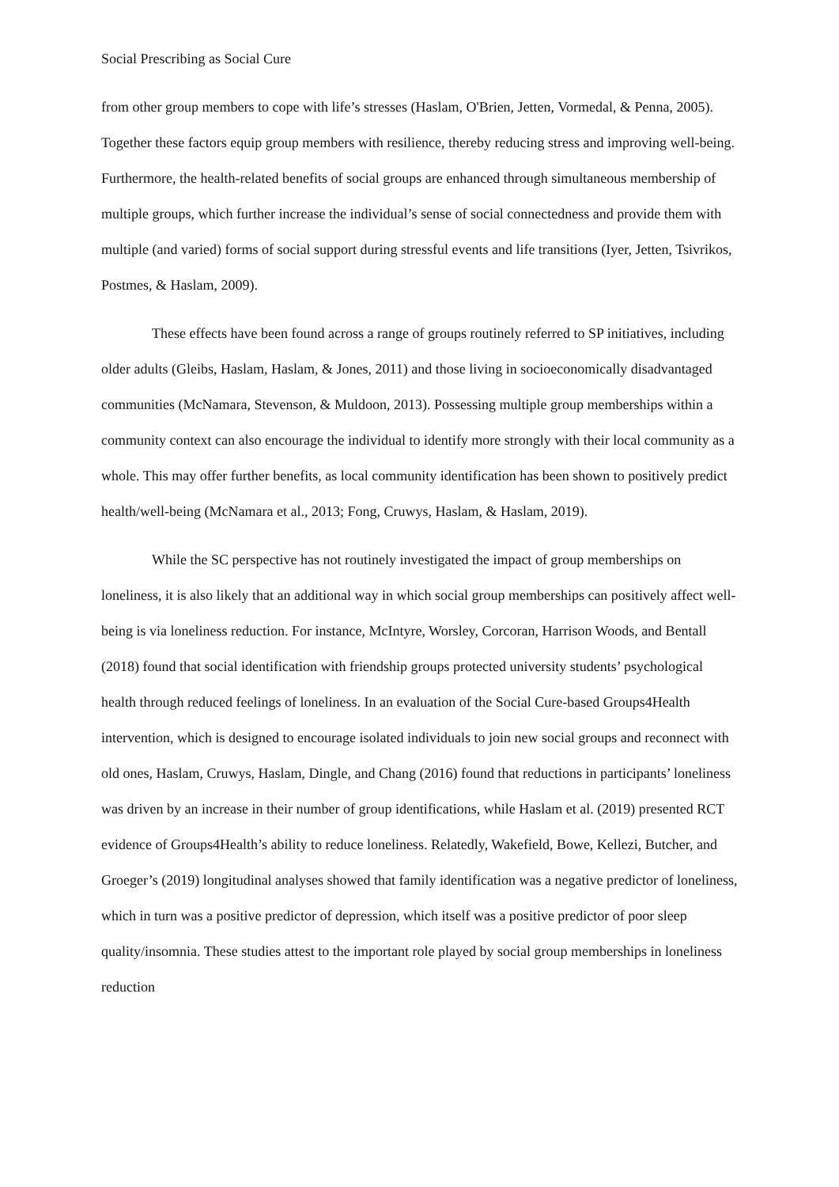Social Prescribing as Social Cure
from other group members to cope with life’s stresses (Haslam, O'Brien, Jetten, Vormedal, & Penna, 2005). Together these factors equip group members with resilience, thereby reducing stress and improving well-being. Furthermore, the health-related benefits of social groups are enhanced through simultaneous membership of multiple groups, which further increase the individual’s sense of social connectedness and provide them with multiple (and varied) forms of social support during stressful events and life transitions (Iyer, Jetten, Tsivrikos, Postmes, & Haslam, 2009).
These effects have been found across a range of groups routinely referred to SP initiatives, including older adults (Gleibs, Haslam, Haslam, & Jones, 2011) and those living in socioeconomically disadvantaged communities (McNamara, Stevenson, & Muldoon, 2013). Possessing multiple group memberships within a community context can also encourage the individual to identify more strongly with their local community as a whole. This may offer further benefits, as local community identification has been shown to positively predict health/well-being (McNamara et al., 2013; Fong, Cruwys, Haslam, & Haslam, 2019).
While the SC perspective has not routinely investigated the impact of group memberships on loneliness, it is also likely that an additional way in which social group memberships can positively affect well-being is via loneliness reduction. For instance, McIntyre, Worsley, Corcoran, Harrison Woods, and Bentall (2018) found that social identification with friendship groups protected university students’ psychological health through reduced feelings of loneliness. In an evaluation of the Social Cure-based Groups4Health intervention, which is designed to encourage isolated individuals to join new social groups and reconnect with old ones, Haslam, Cruwys, Haslam, Dingle, and Chang (2016) found that reductions in participants’ loneliness was driven by an increase in their number of group identifications, while Haslam et al. (2019) presented RCT evidence of Groups4Health’s ability to reduce loneliness. Relatedly, Wakefield, Bowe, Kellezi, Butcher, and Groeger’s (2019) longitudinal analyses showed that family identification was a negative predictor of loneliness, which in turn was a positive predictor of depression, which itself was a positive predictor of poor sleep quality/insomnia. These studies attest to the important role played by social group memberships in loneliness reduction